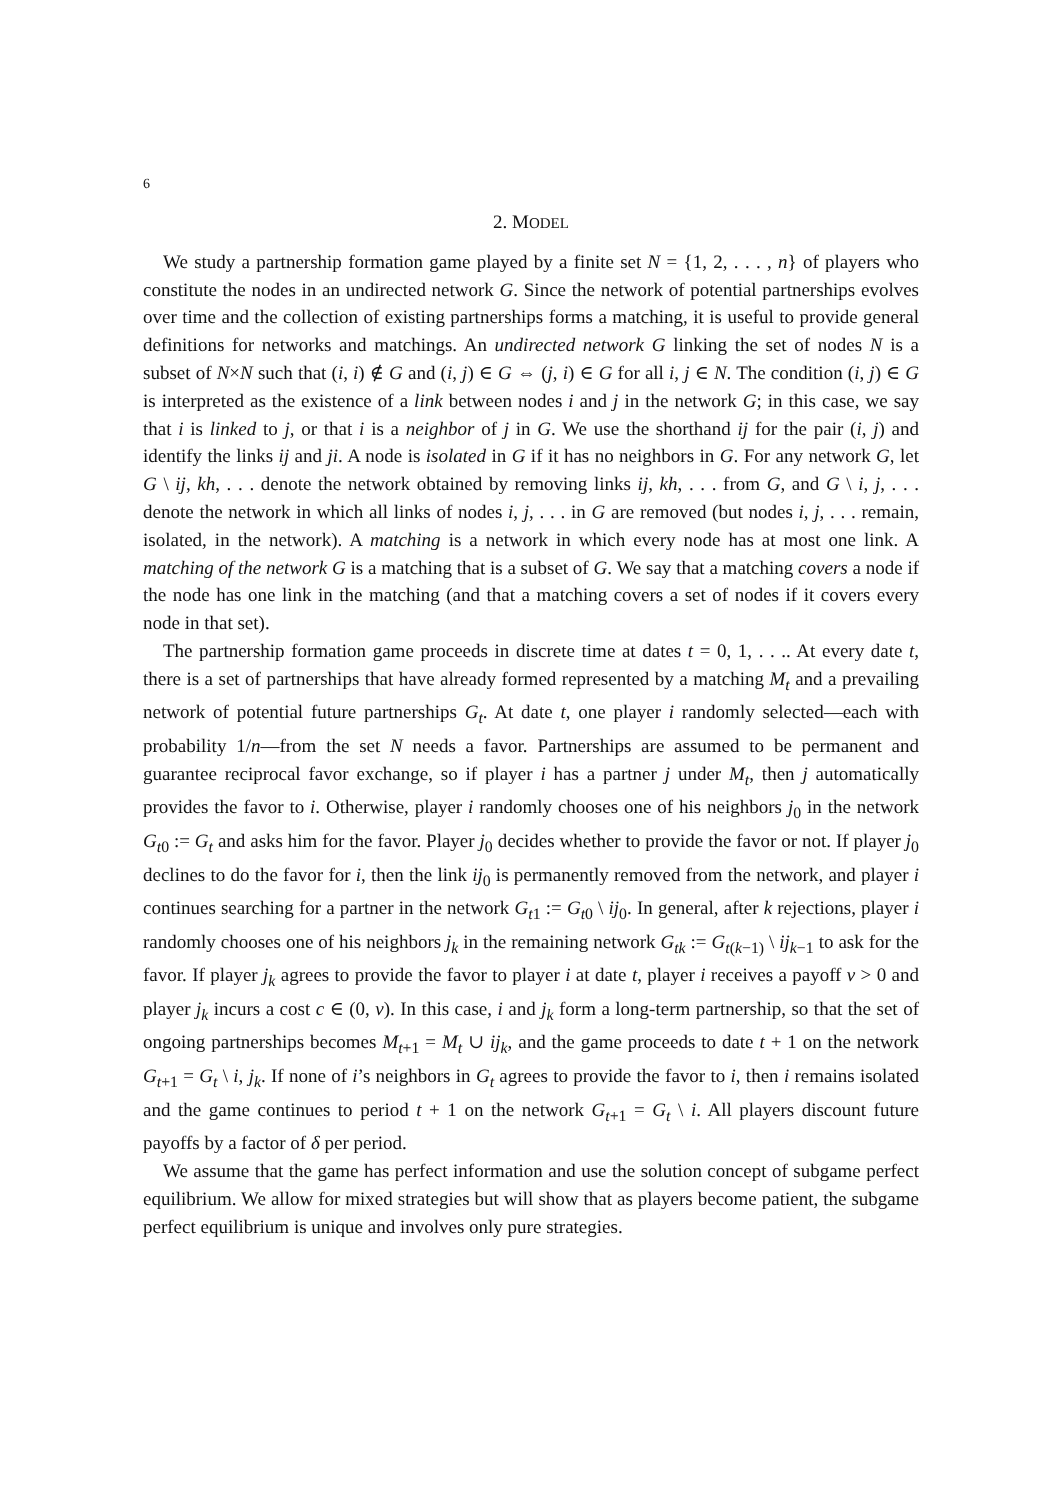6
2. MODEL
We study a partnership formation game played by a finite set N = {1, 2, . . . , n} of players who constitute the nodes in an undirected network G. Since the network of potential partnerships evolves over time and the collection of existing partnerships forms a matching, it is useful to provide general definitions for networks and matchings. An undirected network G linking the set of nodes N is a subset of N×N such that (i, i) ∉ G and (i, j) ∈ G ⇔ (j, i) ∈ G for all i, j ∈ N. The condition (i, j) ∈ G is interpreted as the existence of a link between nodes i and j in the network G; in this case, we say that i is linked to j, or that i is a neighbor of j in G. We use the shorthand ij for the pair (i, j) and identify the links ij and ji. A node is isolated in G if it has no neighbors in G. For any network G, let G \ ij, kh, . . . denote the network obtained by removing links ij, kh, . . . from G, and G \ i, j, . . . denote the network in which all links of nodes i, j, . . . in G are removed (but nodes i, j, . . . remain, isolated, in the network). A matching is a network in which every node has at most one link. A matching of the network G is a matching that is a subset of G. We say that a matching covers a node if the node has one link in the matching (and that a matching covers a set of nodes if it covers every node in that set).
The partnership formation game proceeds in discrete time at dates t = 0, 1, . . .. At every date t, there is a set of partnerships that have already formed represented by a matching M<sub>t</sub> and a prevailing network of potential future partnerships G<sub>t</sub>. At date t, one player i randomly selected—each with probability 1/n—from the set N needs a favor. Partnerships are assumed to be permanent and guarantee reciprocal favor exchange, so if player i has a partner j under M<sub>t</sub>, then j automatically provides the favor to i. Otherwise, player i randomly chooses one of his neighbors j<sub>0</sub> in the network G<sub>t0</sub> := G<sub>t</sub> and asks him for the favor. Player j<sub>0</sub> decides whether to provide the favor or not. If player j<sub>0</sub> declines to do the favor for i, then the link ij<sub>0</sub> is permanently removed from the network, and player i continues searching for a partner in the network G<sub>t1</sub> := G<sub>t0</sub> \ ij<sub>0</sub>. In general, after k rejections, player i randomly chooses one of his neighbors j<sub>k</sub> in the remaining network G<sub>tk</sub> := G<sub>t(k−1)</sub> \ ij<sub>k−1</sub> to ask for the favor. If player j<sub>k</sub> agrees to provide the favor to player i at date t, player i receives a payoff v > 0 and player j<sub>k</sub> incurs a cost c ∈ (0, v). In this case, i and j<sub>k</sub> form a long-term partnership, so that the set of ongoing partnerships becomes M<sub>t+1</sub> = M<sub>t</sub> ∪ ij<sub>k</sub>, and the game proceeds to date t + 1 on the network G<sub>t+1</sub> = G<sub>t</sub> \ i, j<sub>k</sub>. If none of i’s neighbors in G<sub>t</sub> agrees to provide the favor to i, then i remains isolated and the game continues to period t + 1 on the network G<sub>t+1</sub> = G<sub>t</sub> \ i. All players discount future payoffs by a factor of δ per period.
We assume that the game has perfect information and use the solution concept of subgame perfect equilibrium. We allow for mixed strategies but will show that as players become patient, the subgame perfect equilibrium is unique and involves only pure strategies.